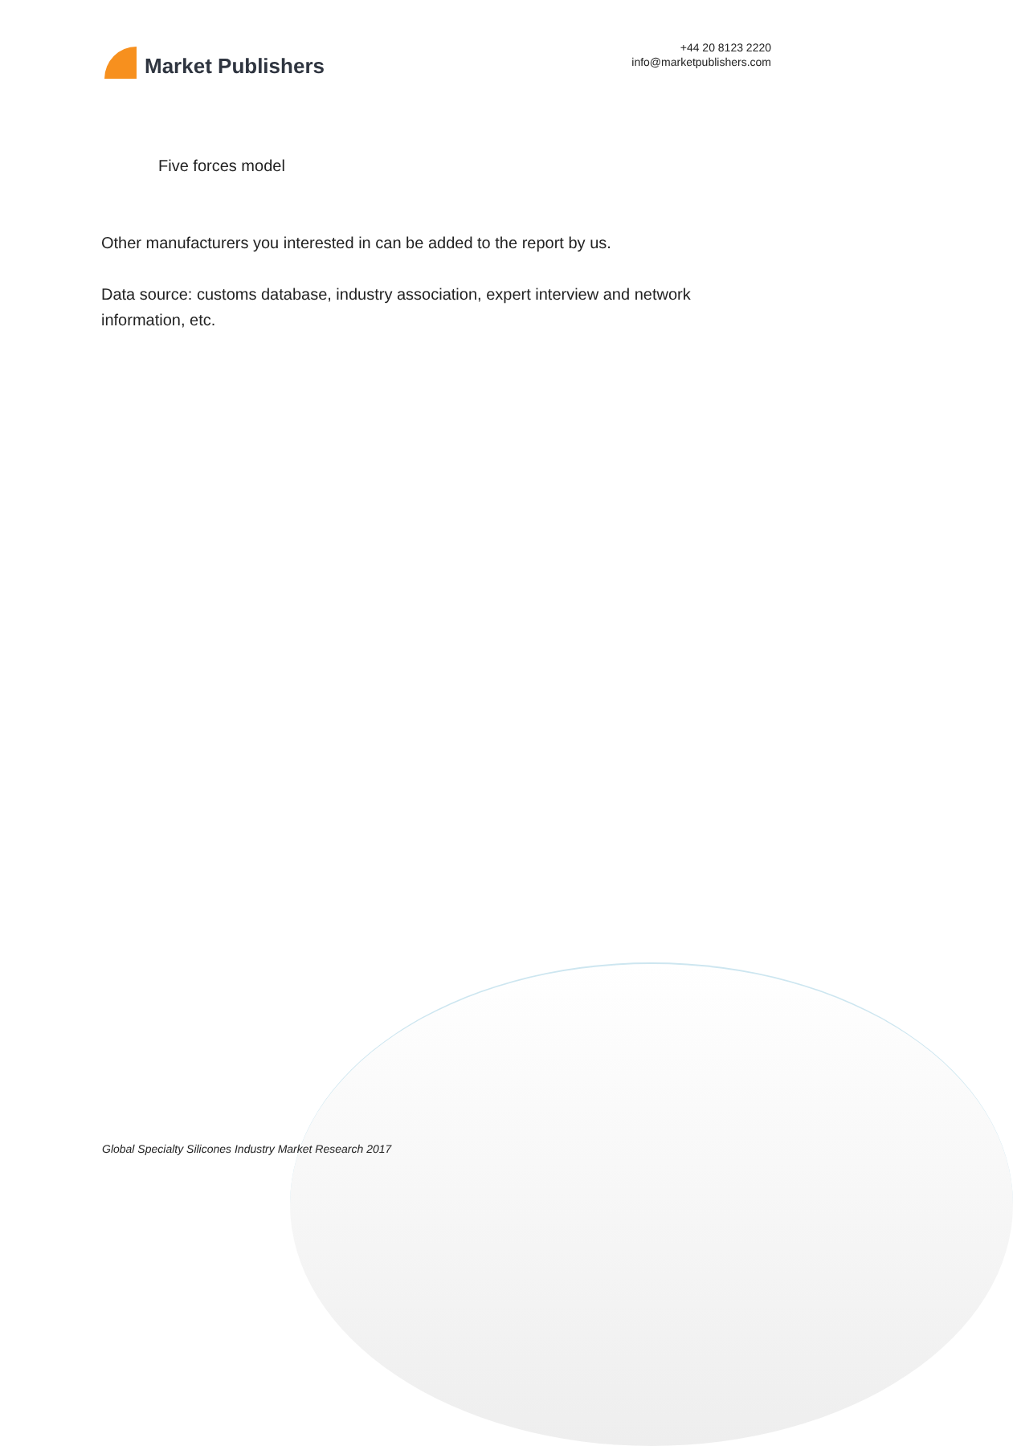Market Publishers
+44 20 8123 2220
info@marketpublishers.com
Five forces model
Other manufacturers you interested in can be added to the report by us.
Data source: customs database, industry association, expert interview and network information, etc.
Global Specialty Silicones Industry Market Research 2017